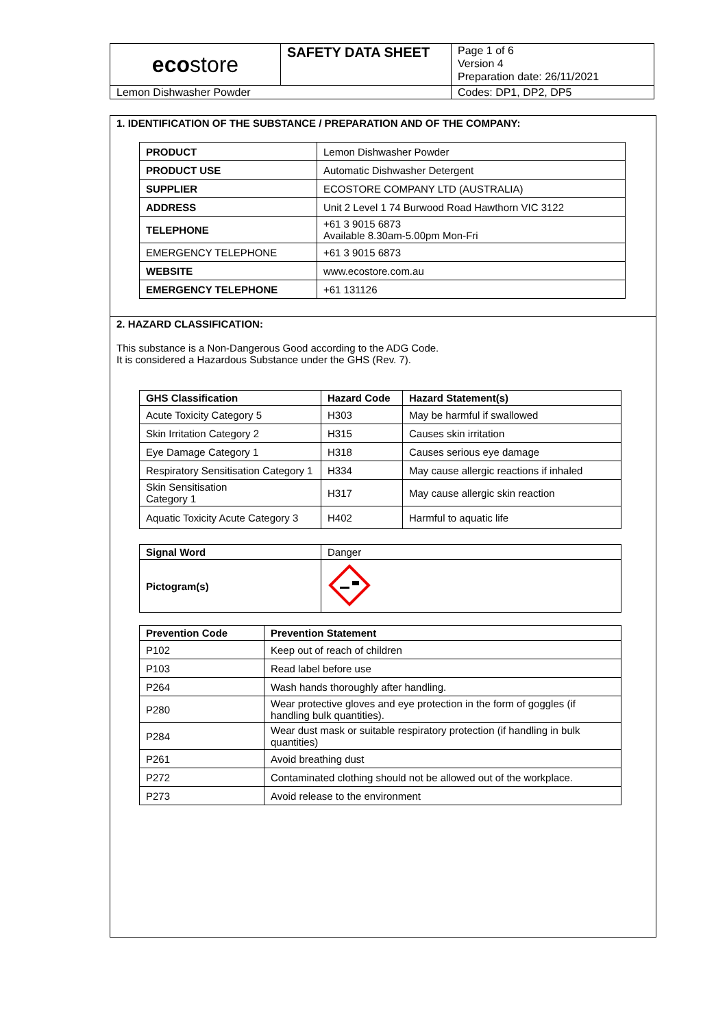| eco store | SAFETY DATA SHEET | Page 1 of 6 Version 4 Preparation date: 26/11/2021 |
| Lemon Dishwasher Powder | | Codes: DP1, DP2, DP5 |
1. IDENTIFICATION OF THE SUBSTANCE / PREPARATION AND OF THE COMPANY:
| PRODUCT | Lemon Dishwasher Powder |
| PRODUCT USE | Automatic Dishwasher Detergent |
| SUPPLIER | ECOSTORE COMPANY LTD (AUSTRALIA) |
| ADDRESS | Unit 2 Level 1 74 Burwood Road Hawthorn VIC 3122 |
| TELEPHONE | +61 3 9015 6873 Available 8.30am-5.00pm Mon-Fri |
| EMERGENCY TELEPHONE | +61 3 9015 6873 |
| WEBSITE | www.ecostore.com.au |
| EMERGENCY TELEPHONE | +61 131126 |
2. HAZARD CLASSIFICATION:
This substance is a Non-Dangerous Good according to the ADG Code.
It is considered a Hazardous Substance under the GHS (Rev. 7).
| GHS Classification | Hazard Code | Hazard Statement(s) |
| --- | --- | --- |
| Acute Toxicity Category 5 | H303 | May be harmful if swallowed |
| Skin Irritation Category 2 | H315 | Causes skin irritation |
| Eye Damage Category 1 | H318 | Causes serious eye damage |
| Respiratory Sensitisation Category 1 | H334 | May cause allergic reactions if inhaled |
| Skin Sensitisation Category 1 | H317 | May cause allergic skin reaction |
| Aquatic Toxicity Acute Category 3 | H402 | Harmful to aquatic life |
| Signal Word | Danger |
| Pictogram(s) | |
| Prevention Code | Prevention Statement |
| --- | --- |
| P102 | Keep out of reach of children |
| P103 | Read label before use |
| P264 | Wash hands thoroughly after handling. |
| P280 | Wear protective gloves and eye protection in the form of goggles (if handling bulk quantities). |
| P284 | Wear dust mask or suitable respiratory protection (if handling in bulk quantities) |
| P261 | Avoid breathing dust |
| P272 | Contaminated clothing should not be allowed out of the workplace. |
| P273 | Avoid release to the environment |